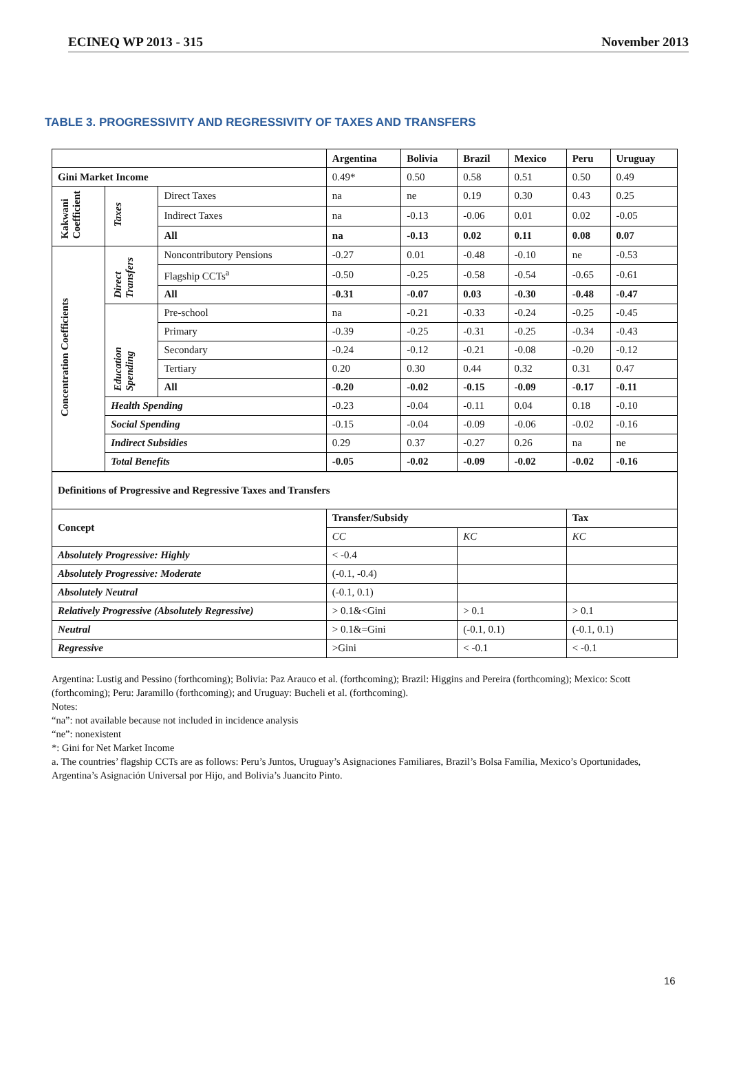ECINEQ WP 2013 - 315 November 2013
TABLE 3. PROGRESSIVITY AND REGRESSIVITY OF TAXES AND TRANSFERS
| | | | Argentina | Bolivia | Brazil | Mexico | Peru | Uruguay |
| --- | --- | --- | --- | --- | --- | --- | --- | --- |
| Gini Market Income | | | 0.49* | 0.50 | 0.58 | 0.51 | 0.50 | 0.49 |
| Kakwani Coefficient | Taxes | Direct Taxes | na | ne | 0.19 | 0.30 | 0.43 | 0.25 |
| | | Indirect Taxes | na | -0.13 | -0.06 | 0.01 | 0.02 | -0.05 |
| | | All | na | -0.13 | 0.02 | 0.11 | 0.08 | 0.07 |
| Concentration Coefficients | Direct Transfers | Noncontributory Pensions | -0.27 | 0.01 | -0.48 | -0.10 | ne | -0.53 |
| | | Flagship CCTs<sup>a</sup> | -0.50 | -0.25 | -0.58 | -0.54 | -0.65 | -0.61 |
| | | All | -0.31 | -0.07 | 0.03 | -0.30 | -0.48 | -0.47 |
| | Education Spending | Pre-school | na | -0.21 | -0.33 | -0.24 | -0.25 | -0.45 |
| | | Primary | -0.39 | -0.25 | -0.31 | -0.25 | -0.34 | -0.43 |
| | | Secondary | -0.24 | -0.12 | -0.21 | -0.08 | -0.20 | -0.12 |
| | | Tertiary | 0.20 | 0.30 | 0.44 | 0.32 | 0.31 | 0.47 |
| | | All | -0.20 | -0.02 | -0.15 | -0.09 | -0.17 | -0.11 |
| | Health Spending | | -0.23 | -0.04 | -0.11 | 0.04 | 0.18 | -0.10 |
| | Social Spending | | -0.15 | -0.04 | -0.09 | -0.06 | -0.02 | -0.16 |
| | Indirect Subsidies | | 0.29 | 0.37 | -0.27 | 0.26 | na | ne |
| | Total Benefits | | -0.05 | -0.02 | -0.09 | -0.02 | -0.02 | -0.16 |
| Definitions of Progressive and Regressive Taxes and Transfers | | | | | | | | |
| Concept | | | Transfer/Subsidy | | | | Tax | |
| | | | CC | | KC | | KC | |
| Absolutely Progressive: Highly | | | < -0.4 | | | | | |
| Absolutely Progressive: Moderate | | | (-0.1, -0.4) | | | | | |
| Absolutely Neutral | | | (-0.1, 0.1) | | | | | |
| Relatively Progressive (Absolutely Regressive) | | | > 0.1&<Gini | | > 0.1 | | > 0.1 | |
| Neutral | | | > 0.1&=Gini | | (-0.1, 0.1) | | (-0.1, 0.1) | |
| Regressive | | | >Gini | | < -0.1 | | < -0.1 | |
Argentina: Lustig and Pessino (forthcoming); Bolivia: Paz Arauco et al. (forthcoming); Brazil: Higgins and Pereira (forthcoming); Mexico: Scott (forthcoming); Peru: Jaramillo (forthcoming); and Uruguay: Bucheli et al. (forthcoming).
Notes:
“na”: not available because not included in incidence analysis
“ne”: nonexistent
*: Gini for Net Market Income
a. The countries’ flagship CCTs are as follows: Peru’s Juntos, Uruguay’s Asignaciones Familiares, Brazil’s Bolsa Família, Mexico’s Oportunidades, Argentina’s Asignación Universal por Hijo, and Bolivia’s Juancito Pinto.
16